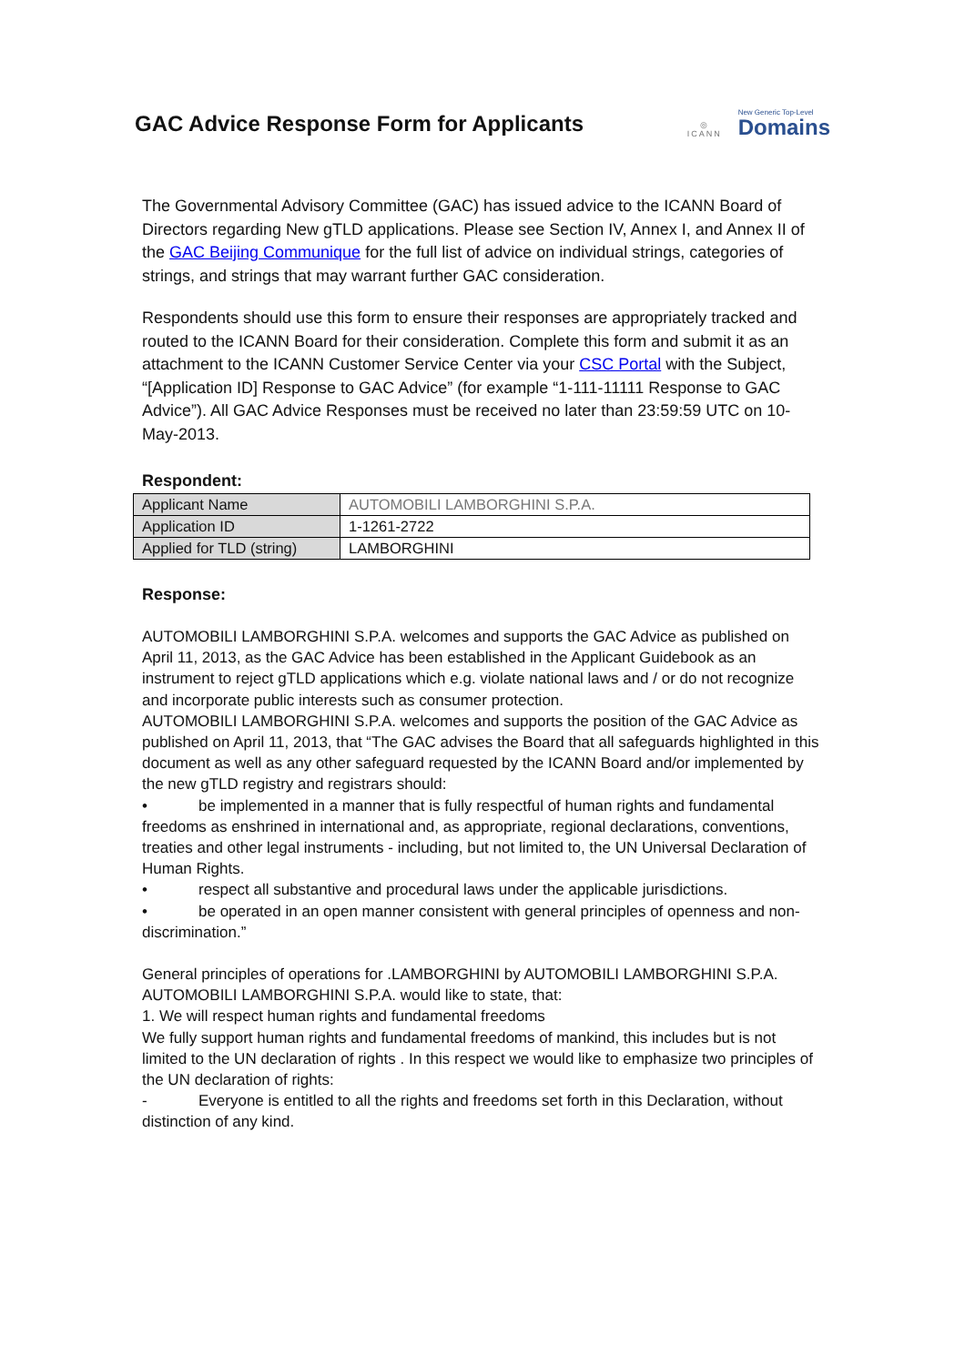GAC Advice Response Form for Applicants
◎
ICANN
New Generic Top-Level
Domains
The Governmental Advisory Committee (GAC) has issued advice to the ICANN Board of Directors regarding New gTLD applications. Please see Section IV, Annex I, and Annex II of the GAC Beijing Communique for the full list of advice on individual strings, categories of strings, and strings that may warrant further GAC consideration.
Respondents should use this form to ensure their responses are appropriately tracked and routed to the ICANN Board for their consideration. Complete this form and submit it as an attachment to the ICANN Customer Service Center via your CSC Portal with the Subject, “[Application ID] Response to GAC Advice” (for example “1-111-11111 Response to GAC Advice”). All GAC Advice Responses must be received no later than 23:59:59 UTC on 10-May-2013.
Respondent:
| Applicant Name | AUTOMOBILI LAMBORGHINI S.P.A. |
| Application ID | 1-1261-2722 |
| Applied for TLD (string) | LAMBORGHINI |
Response:
AUTOMOBILI LAMBORGHINI S.P.A. welcomes and supports the GAC Advice as published on April 11, 2013, as the GAC Advice has been established in the Applicant Guidebook as an instrument to reject gTLD applications which e.g. violate national laws and / or do not recognize and incorporate public interests such as consumer protection.
AUTOMOBILI LAMBORGHINI S.P.A. welcomes and supports the position of the GAC Advice as published on April 11, 2013, that “The GAC advises the Board that all safeguards highlighted in this document as well as any other safeguard requested by the ICANN Board and/or implemented by the new gTLD registry and registrars should:
• be implemented in a manner that is fully respectful of human rights and fundamental freedoms as enshrined in international and, as appropriate, regional declarations, conventions, treaties and other legal instruments - including, but not limited to, the UN Universal Declaration of Human Rights.
• respect all substantive and procedural laws under the applicable jurisdictions.
• be operated in an open manner consistent with general principles of openness and non-discrimination.”
General principles of operations for .LAMBORGHINI by AUTOMOBILI LAMBORGHINI S.P.A.
AUTOMOBILI LAMBORGHINI S.P.A. would like to state, that:
1. We will respect human rights and fundamental freedoms
We fully support human rights and fundamental freedoms of mankind, this includes but is not limited to the UN declaration of rights . In this respect we would like to emphasize two principles of the UN declaration of rights:
- Everyone is entitled to all the rights and freedoms set forth in this Declaration, without distinction of any kind.